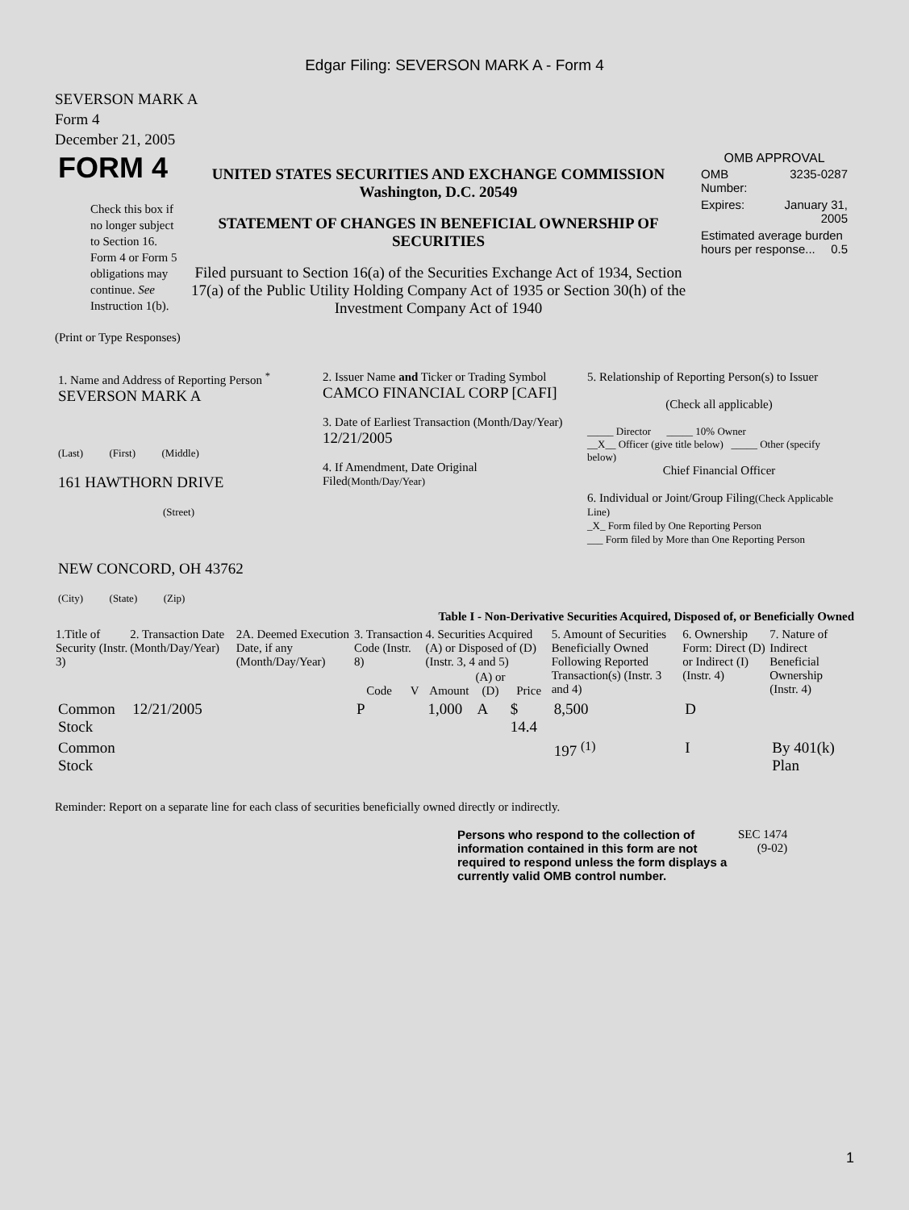Edgar Filing: SEVERSON MARK A - Form 4
SEVERSON MARK A
Form 4
December 21, 2005
| FORM 4 Check this box if no longer subject to Section 16. Form 4 or Form 5 obligations may continue. See Instruction 1(b). | UNITED STATES SECURITIES AND EXCHANGE COMMISSION Washington, D.C. 20549 STATEMENT OF CHANGES IN BENEFICIAL OWNERSHIP OF SECURITIES Filed pursuant to Section 16(a) of the Securities Exchange Act of 1934, Section 17(a) of the Public Utility Holding Company Act of 1935 or Section 30(h) of the Investment Company Act of 1940 | OMB APPROVAL / OMB Number: / 3235-0287 / / Expires: / January 31, 2005 / / Estimated average burden hours per response... 0.5 / / |
(Print or Type Responses)
| 1. Name and Address of Reporting Person <sup>*</sup> SEVERSON MARK A (Last) (First) (Middle) 161 HAWTHORN DRIVE (Street) NEW CONCORD, OH 43762 (City) (State) (Zip) | 2. Issuer Name and Ticker or Trading Symbol CAMCO FINANCIAL CORP [CAFI] 3. Date of Earliest Transaction (Month/Day/Year) 12/21/2005 4. If Amendment, Date Original Filed (Month/Day/Year) | 5. Relationship of Reporting Person(s) to Issuer (Check all applicable) _____ Director _____ 10% Owner __X__ Officer (give title below) _____ Other (specify below) Chief Financial Officer 6. Individual or Joint/Group Filing (Check Applicable Line) _X_ Form filed by One Reporting Person ___ Form filed by More than One Reporting Person |
Table I - Non-Derivative Securities Acquired, Disposed of, or Beneficially Owned
| 1.Title of Security (Instr. 3) | 2. Transaction Date (Month/Day/Year) | 2A. Deemed Execution Date, if any (Month/Day/Year) | 3. Transaction Code (Instr. 8) | | 4. Securities Acquired (A) or Disposed of (D) (Instr. 3, 4 and 5) | | | 5. Amount of Securities Beneficially Owned Following Reported Transaction(s) (Instr. 3 and 4) | 6. Ownership Form: Direct (D) or Indirect (I) (Instr. 4) | 7. Nature of Indirect Beneficial Ownership (Instr. 4) |
| --- | --- | --- | --- | --- | --- | --- | --- | --- | --- | --- |
| | | | Code | V | Amount | (A) or (D) | Price | | | |
| Common Stock | 12/21/2005 | | P | | 1,000 | A | $ 14.4 | 8,500 | D | |
| Common Stock | | | | | | | | 197 <sup>(1)</sup> | I | By 401(k) Plan |
Reminder: Report on a separate line for each class of securities beneficially owned directly or indirectly.
| Persons who respond to the collection of information contained in this form are not required to respond unless the form displays a currently valid OMB control number. | SEC 1474 (9-02) |
1